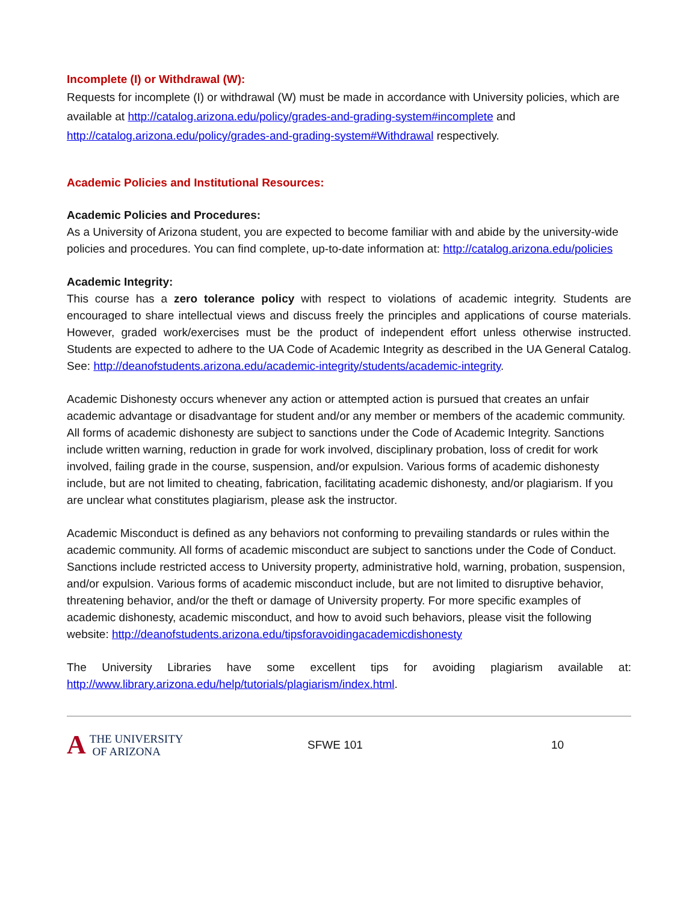Incomplete (I) or Withdrawal (W):
Requests for incomplete (I) or withdrawal (W) must be made in accordance with University policies, which are available at http://catalog.arizona.edu/policy/grades-and-grading-system#incomplete and http://catalog.arizona.edu/policy/grades-and-grading-system#Withdrawal respectively.
Academic Policies and Institutional Resources:
Academic Policies and Procedures:
As a University of Arizona student, you are expected to become familiar with and abide by the university-wide policies and procedures. You can find complete, up-to-date information at: http://catalog.arizona.edu/policies
Academic Integrity:
This course has a zero tolerance policy with respect to violations of academic integrity. Students are encouraged to share intellectual views and discuss freely the principles and applications of course materials. However, graded work/exercises must be the product of independent effort unless otherwise instructed. Students are expected to adhere to the UA Code of Academic Integrity as described in the UA General Catalog. See: http://deanofstudents.arizona.edu/academic-integrity/students/academic-integrity.
Academic Dishonesty occurs whenever any action or attempted action is pursued that creates an unfair academic advantage or disadvantage for student and/or any member or members of the academic community. All forms of academic dishonesty are subject to sanctions under the Code of Academic Integrity. Sanctions include written warning, reduction in grade for work involved, disciplinary probation, loss of credit for work involved, failing grade in the course, suspension, and/or expulsion. Various forms of academic dishonesty include, but are not limited to cheating, fabrication, facilitating academic dishonesty, and/or plagiarism. If you are unclear what constitutes plagiarism, please ask the instructor.
Academic Misconduct is defined as any behaviors not conforming to prevailing standards or rules within the academic community. All forms of academic misconduct are subject to sanctions under the Code of Conduct. Sanctions include restricted access to University property, administrative hold, warning, probation, suspension, and/or expulsion. Various forms of academic misconduct include, but are not limited to disruptive behavior, threatening behavior, and/or the theft or damage of University property. For more specific examples of academic dishonesty, academic misconduct, and how to avoid such behaviors, please visit the following website: http://deanofstudents.arizona.edu/tipsforavoidingacademicdishonesty
The University Libraries have some excellent tips for avoiding plagiarism available at: http://www.library.arizona.edu/help/tutorials/plagiarism/index.html.
A THE UNIVERSITY
OF ARIZONA
SFWE 101 10